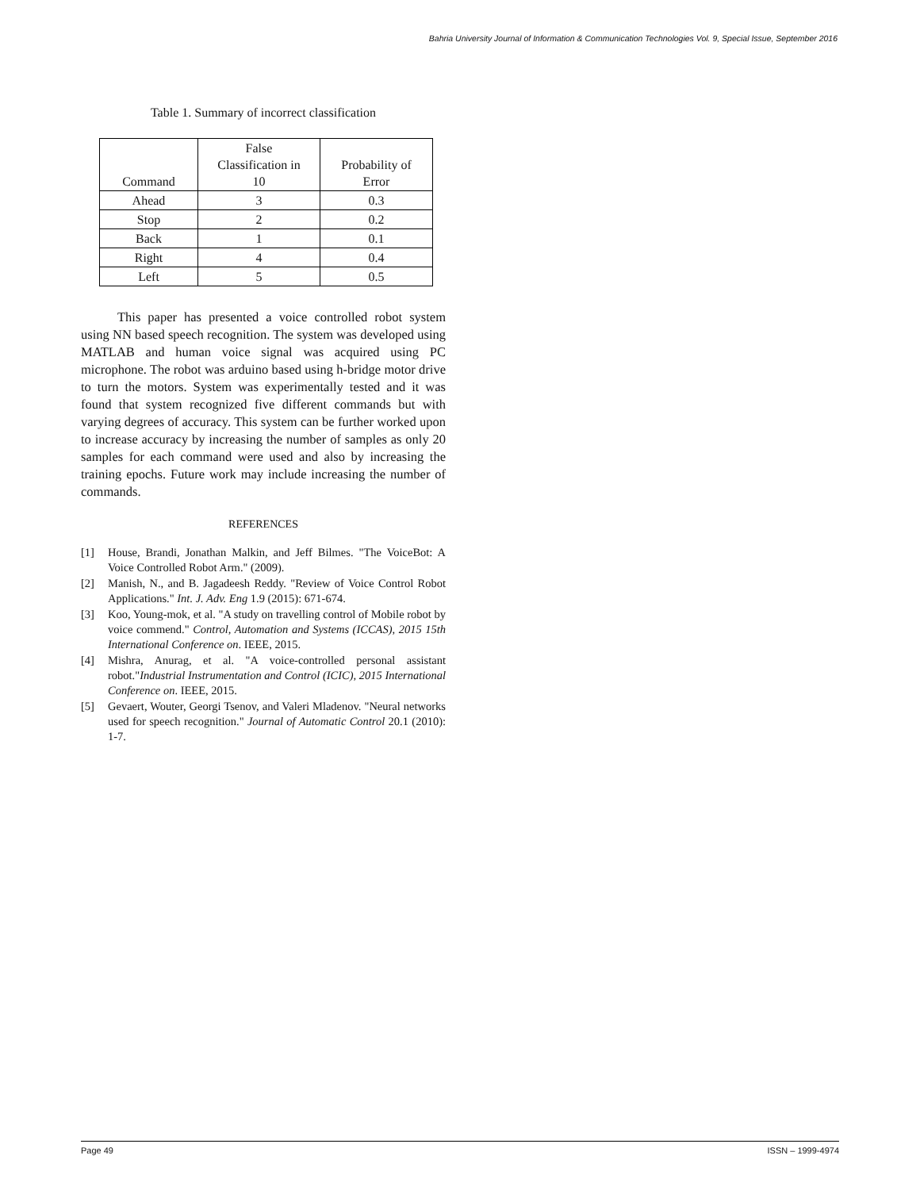Bahria University Journal of Information & Communication Technologies Vol. 9, Special Issue, September 2016
Table 1. Summary of incorrect classification
| Command | False Classification in 10 | Probability of Error |
| Ahead | 3 | 0.3 |
| Stop | 2 | 0.2 |
| Back | 1 | 0.1 |
| Right | 4 | 0.4 |
| Left | 5 | 0.5 |
This paper has presented a voice controlled robot system using NN based speech recognition. The system was developed using MATLAB and human voice signal was acquired using PC microphone. The robot was arduino based using h-bridge motor drive to turn the motors. System was experimentally tested and it was found that system recognized five different commands but with varying degrees of accuracy. This system can be further worked upon to increase accuracy by increasing the number of samples as only 20 samples for each command were used and also by increasing the training epochs. Future work may include increasing the number of commands.
REFERENCES
[1] House, Brandi, Jonathan Malkin, and Jeff Bilmes. "The VoiceBot: A Voice Controlled Robot Arm." (2009).
[2] Manish, N., and B. Jagadeesh Reddy. "Review of Voice Control Robot Applications." Int. J. Adv. Eng 1.9 (2015): 671-674.
[3] Koo, Young-mok, et al. "A study on travelling control of Mobile robot by voice commend." Control, Automation and Systems (ICCAS), 2015 15th International Conference on. IEEE, 2015.
[4] Mishra, Anurag, et al. "A voice-controlled personal assistant robot."Industrial Instrumentation and Control (ICIC), 2015 International Conference on. IEEE, 2015.
[5] Gevaert, Wouter, Georgi Tsenov, and Valeri Mladenov. "Neural networks used for speech recognition." Journal of Automatic Control 20.1 (2010): 1-7.
Page 49 ISSN – 1999-4974